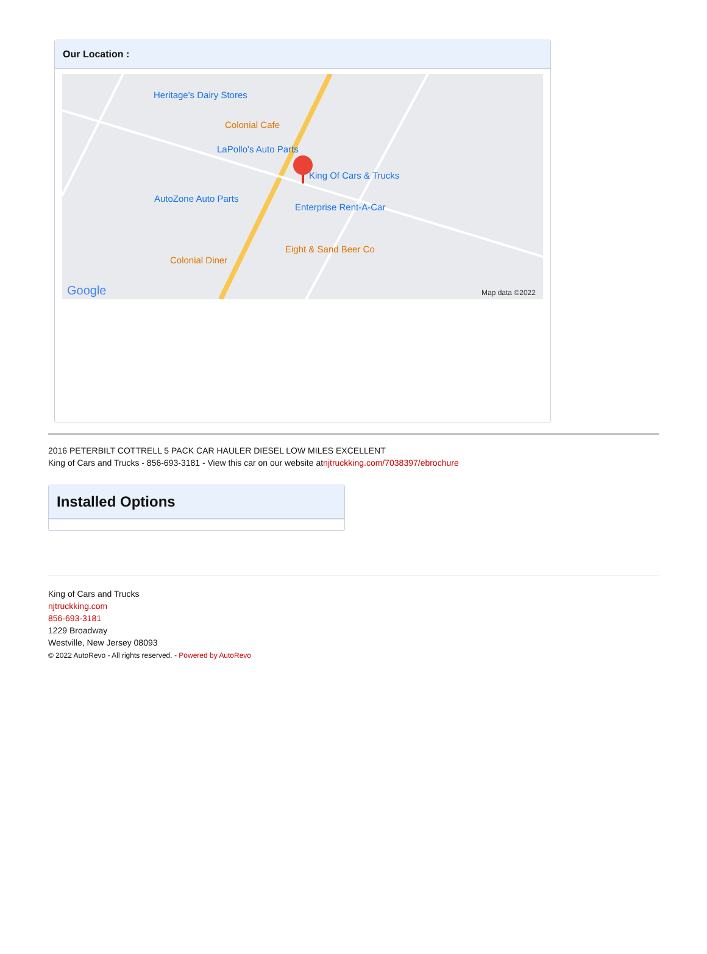Our Location :
Heritage's Dairy Stores
Colonial Cafe
LaPollo's Auto Parts
King Of Cars & Trucks
AutoZone Auto Parts
Enterprise Rent-A-Car
Eight & Sand Beer Co
Colonial Diner
Google Map data ©2022
2016 PETERBILT COTTRELL 5 PACK CAR HAULER DIESEL LOW MILES EXCELLENT
King of Cars and Trucks - 856-693-3181 - View this car on our website atnjtruckking.com/7038397/ebrochure
Installed Options
King of Cars and Trucks
njtruckking.com
856-693-3181
1229 Broadway
Westville, New Jersey 08093
© 2022 AutoRevo - All rights reserved. - Powered by AutoRevo